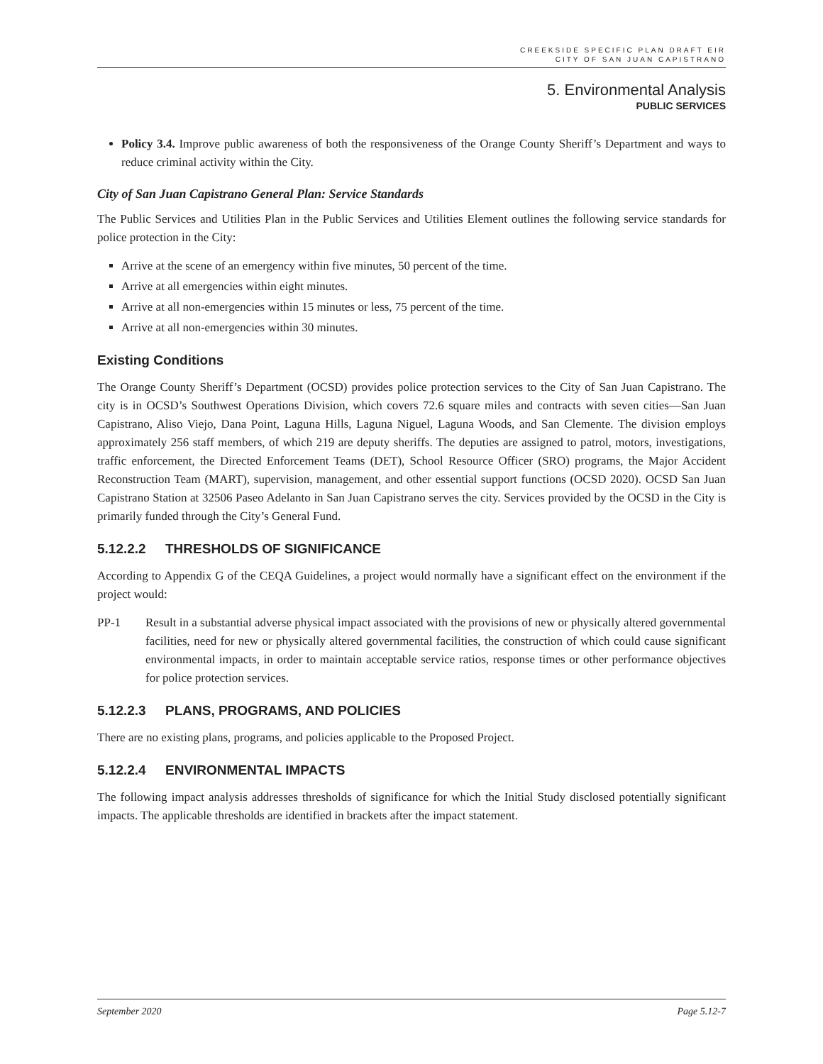CREEKSIDE SPECIFIC PLAN DRAFT EIR
CITY OF SAN JUAN CAPISTRANO
5. Environmental Analysis
PUBLIC SERVICES
Policy 3.4. Improve public awareness of both the responsiveness of the Orange County Sheriff’s Department and ways to reduce criminal activity within the City.
City of San Juan Capistrano General Plan: Service Standards
The Public Services and Utilities Plan in the Public Services and Utilities Element outlines the following service standards for police protection in the City:
Arrive at the scene of an emergency within five minutes, 50 percent of the time.
Arrive at all emergencies within eight minutes.
Arrive at all non-emergencies within 15 minutes or less, 75 percent of the time.
Arrive at all non-emergencies within 30 minutes.
Existing Conditions
The Orange County Sheriff’s Department (OCSD) provides police protection services to the City of San Juan Capistrano. The city is in OCSD’s Southwest Operations Division, which covers 72.6 square miles and contracts with seven cities—San Juan Capistrano, Aliso Viejo, Dana Point, Laguna Hills, Laguna Niguel, Laguna Woods, and San Clemente. The division employs approximately 256 staff members, of which 219 are deputy sheriffs. The deputies are assigned to patrol, motors, investigations, traffic enforcement, the Directed Enforcement Teams (DET), School Resource Officer (SRO) programs, the Major Accident Reconstruction Team (MART), supervision, management, and other essential support functions (OCSD 2020). OCSD San Juan Capistrano Station at 32506 Paseo Adelanto in San Juan Capistrano serves the city. Services provided by the OCSD in the City is primarily funded through the City’s General Fund.
5.12.2.2 THRESHOLDS OF SIGNIFICANCE
According to Appendix G of the CEQA Guidelines, a project would normally have a significant effect on the environment if the project would:
PP-1 Result in a substantial adverse physical impact associated with the provisions of new or physically altered governmental facilities, need for new or physically altered governmental facilities, the construction of which could cause significant environmental impacts, in order to maintain acceptable service ratios, response times or other performance objectives for police protection services.
5.12.2.3 PLANS, PROGRAMS, AND POLICIES
There are no existing plans, programs, and policies applicable to the Proposed Project.
5.12.2.4 ENVIRONMENTAL IMPACTS
The following impact analysis addresses thresholds of significance for which the Initial Study disclosed potentially significant impacts. The applicable thresholds are identified in brackets after the impact statement.
September 2020 Page 5.12-7